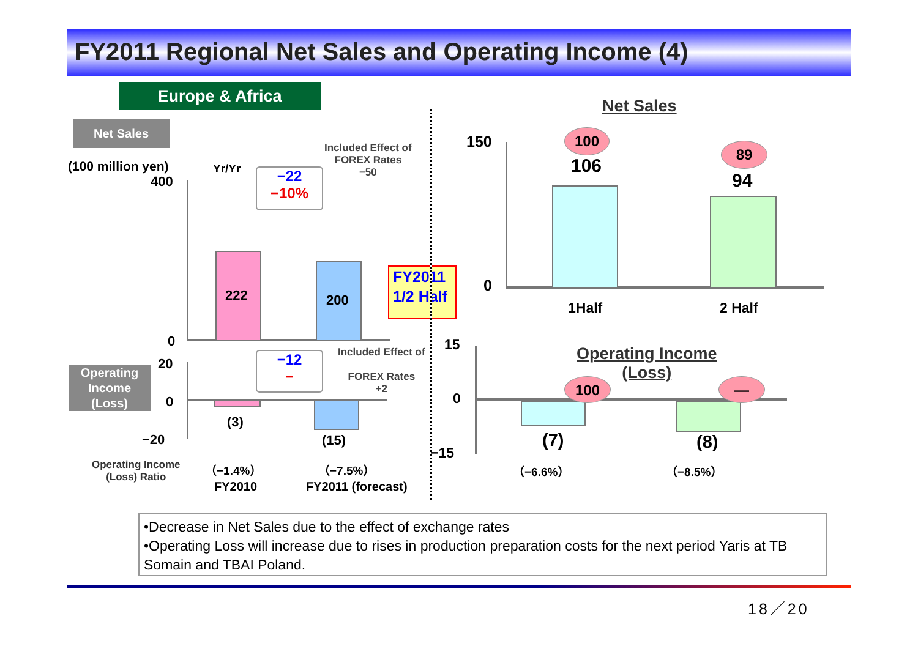FY2011 Regional Net Sales and Operating Income (4)
Europe & Africa
Net Sales
(100 million yen) Yr/Yr
400
0
222 200
−22
−10%
Included Effect of
FOREX Rates
−50
FY2011
1/2 Half
Operating
Income
(Loss)
20
0
−20
−12
−
Included Effect of
FOREX Rates
+2
(3)
(15)
Operating Income
(Loss) Ratio
（−1.4%） （−7.5%）
FY2010 FY2011 (forecast)
Net Sales
150
0
100
89
106
94
1Half 2 Half
Operating Income
(Loss)
15
0
−15
100 —
(7) (8)
（−6.6%） （−8.5%）
•Decrease in Net Sales due to the effect of exchange rates
•Operating Loss will increase due to rises in production preparation costs for the next period Yaris at TB Somain and TBAI Poland.
18／20